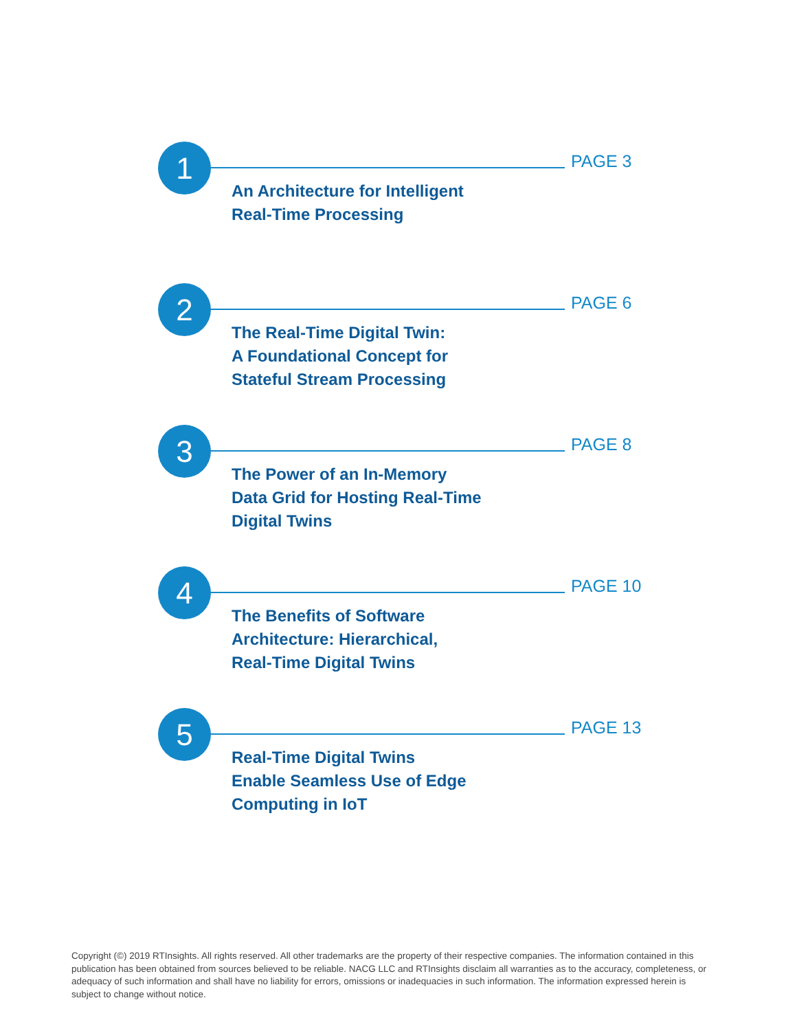1 PAGE 3
An Architecture for Intelligent
Real-Time Processing
2 PAGE 6
The Real-Time Digital Twin:
A Foundational Concept for
Stateful Stream Processing
3 PAGE 8
The Power of an In-Memory
Data Grid for Hosting Real-Time
Digital Twins
4 PAGE 10
The Benefits of Software
Architecture: Hierarchical,
Real-Time Digital Twins
5 PAGE 13
Real-Time Digital Twins
Enable Seamless Use of Edge
Computing in IoT
Copyright (©) 2019 RTInsights. All rights reserved. All other trademarks are the property of their respective companies. The information contained in this publication has been obtained from sources believed to be reliable. NACG LLC and RTInsights disclaim all warranties as to the accuracy, completeness, or adequacy of such information and shall have no liability for errors, omissions or inadequacies in such information. The information expressed herein is subject to change without notice.